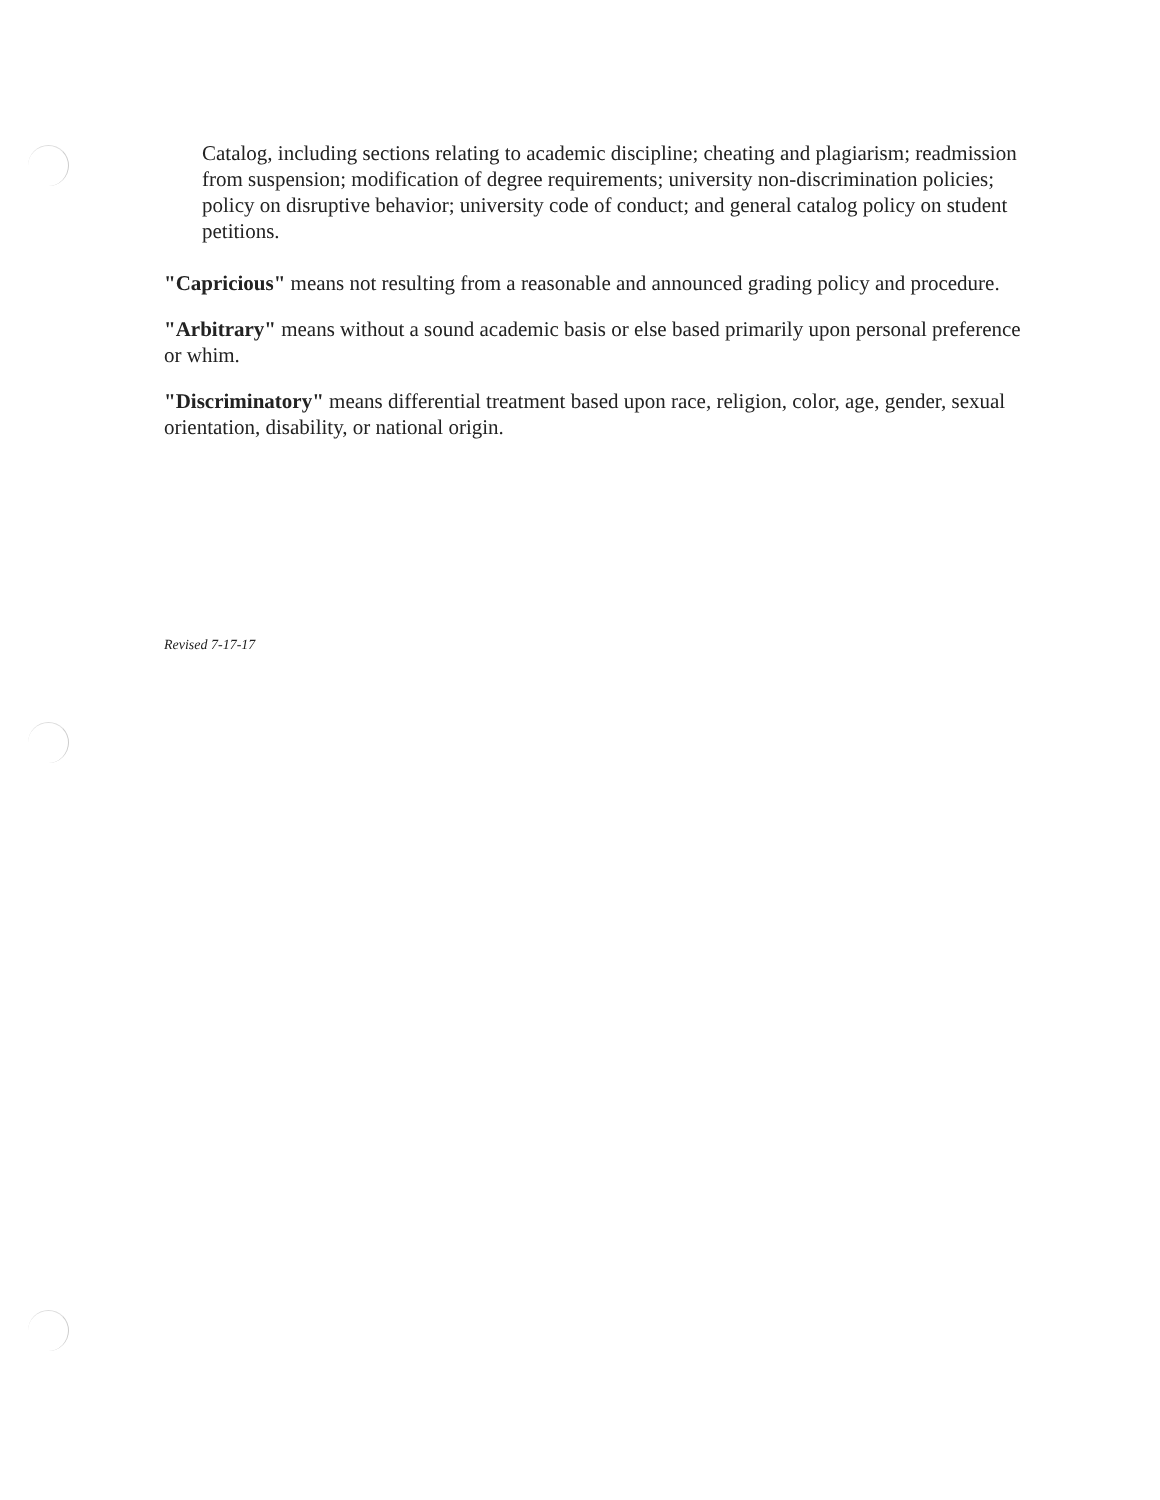Catalog, including sections relating to academic discipline; cheating and plagiarism; readmission from suspension; modification of degree requirements; university non-discrimination policies; policy on disruptive behavior; university code of conduct; and general catalog policy on student petitions.
"Capricious" means not resulting from a reasonable and announced grading policy and procedure.
"Arbitrary" means without a sound academic basis or else based primarily upon personal preference or whim.
"Discriminatory" means differential treatment based upon race, religion, color, age, gender, sexual orientation, disability, or national origin.
Revised 7-17-17